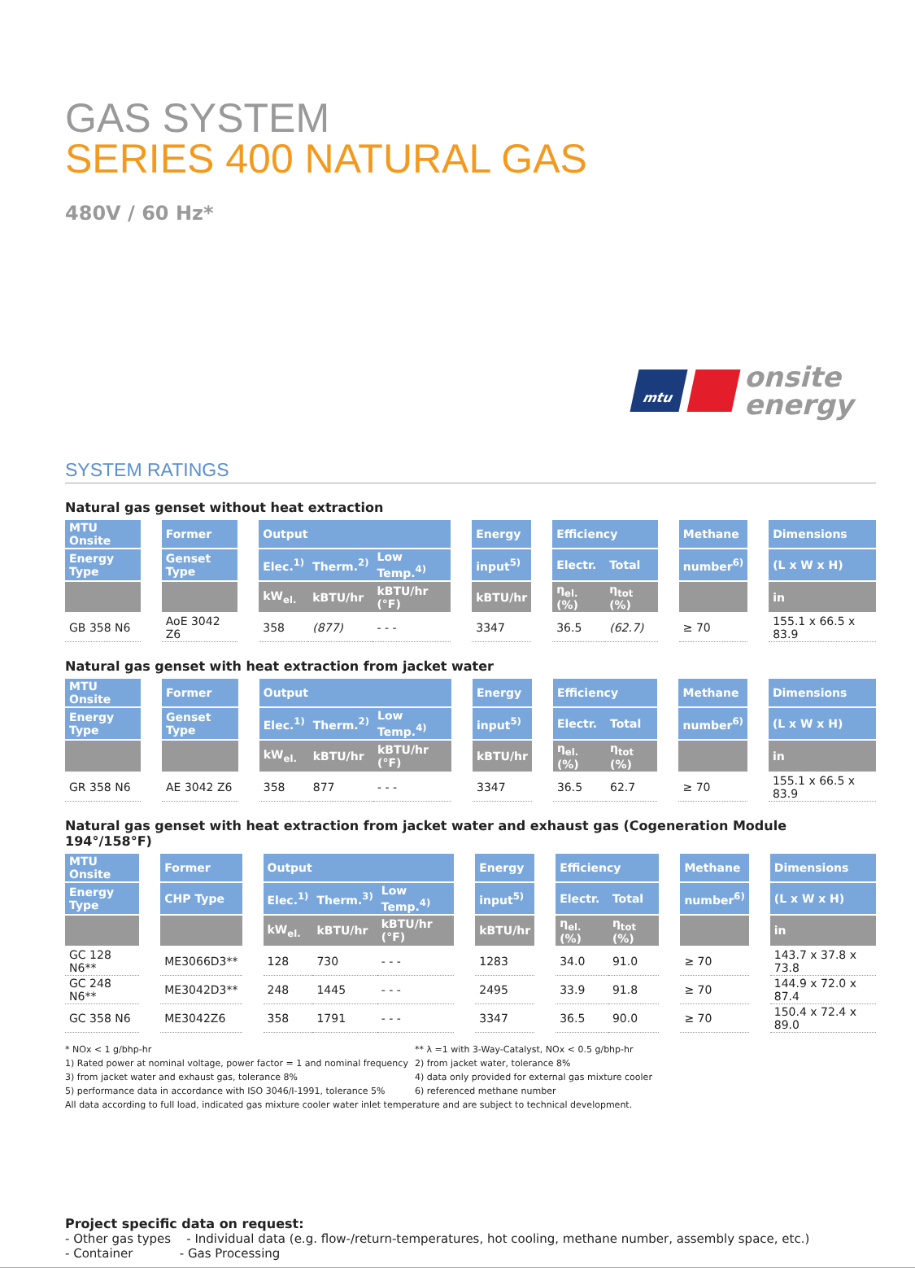GAS SYSTEM
SERIES 400 NATURAL GAS
480V / 60 Hz*
mtu
onsite
energy
SYSTEM RATINGS
Natural gas genset without heat extraction
| MTU Onsite | | Former | | Output | | | | Energy | | Efficiency | | | Methane | | Dimensions |
| Energy Type | | Genset Type | | Elec.<sup>1)</sup> | Therm.<sup>2)</sup> | Low Temp.<sup>4)</sup> | | input<sup>5)</sup> | | Electr. | Total | | number<sup>6)</sup> | | (L x W x H) |
| | | | | kW<sub>el.</sub> | kBTU/hr | kBTU/hr (°F) | | kBTU/hr | | η<sub>el.</sub> (%) | η<sub>tot</sub> (%) | | | | in |
| GB 358 N6 | | AoE 3042 Z6 | | 358 | (877) | - - - | | 3347 | | 36.5 | (62.7) | | ≥ 70 | | 155.1 x 66.5 x 83.9 |
Natural gas genset with heat extraction from jacket water
| MTU Onsite | | Former | | Output | | | | Energy | | Efficiency | | | Methane | | Dimensions |
| Energy Type | | Genset Type | | Elec.<sup>1)</sup> | Therm.<sup>2)</sup> | Low Temp.<sup>4)</sup> | | input<sup>5)</sup> | | Electr. | Total | | number<sup>6)</sup> | | (L x W x H) |
| | | | | kW<sub>el.</sub> | kBTU/hr | kBTU/hr (°F) | | kBTU/hr | | η<sub>el.</sub> (%) | η<sub>tot</sub> (%) | | | | in |
| GR 358 N6 | | AE 3042 Z6 | | 358 | 877 | - - - | | 3347 | | 36.5 | 62.7 | | ≥ 70 | | 155.1 x 66.5 x 83.9 |
Natural gas genset with heat extraction from jacket water and exhaust gas (Cogeneration Module 194°/158°F)
| MTU Onsite | | Former | | Output | | | | Energy | | Efficiency | | | Methane | | Dimensions |
| Energy Type | | CHP Type | | Elec.<sup>1)</sup> | Therm.<sup>3)</sup> | Low Temp.<sup>4)</sup> | | input<sup>5)</sup> | | Electr. | Total | | number<sup>6)</sup> | | (L x W x H) |
| | | | | kW<sub>el.</sub> | kBTU/hr | kBTU/hr (°F) | | kBTU/hr | | η<sub>el.</sub> (%) | η<sub>tot</sub> (%) | | | | in |
| GC 128 N6** | | ME3066D3** | | 128 | 730 | - - - | | 1283 | | 34.0 | 91.0 | | ≥ 70 | | 143.7 x 37.8 x 73.8 |
| GC 248 N6** | | ME3042D3** | | 248 | 1445 | - - - | | 2495 | | 33.9 | 91.8 | | ≥ 70 | | 144.9 x 72.0 x 87.4 |
| GC 358 N6 | | ME3042Z6 | | 358 | 1791 | - - - | | 3347 | | 36.5 | 90.0 | | ≥ 70 | | 150.4 x 72.4 x 89.0 |
* NOx < 1 g/bhp-hr
** λ =1 with 3-Way-Catalyst, NOx < 0.5 g/bhp-hr
1) Rated power at nominal voltage, power factor = 1 and nominal frequency
2) from jacket water, tolerance 8%
3) from jacket water and exhaust gas, tolerance 8%
4) data only provided for external gas mixture cooler
5) performance data in accordance with ISO 3046/I-1991, tolerance 5%
6) referenced methane number
All data according to full load, indicated gas mixture cooler water inlet temperature and are subject to technical development.
Project specific data on request:
- Other gas types - Individual data (e.g. flow-/return-temperatures, hot cooling, methane number, assembly space, etc.)
- Container - Gas Processing